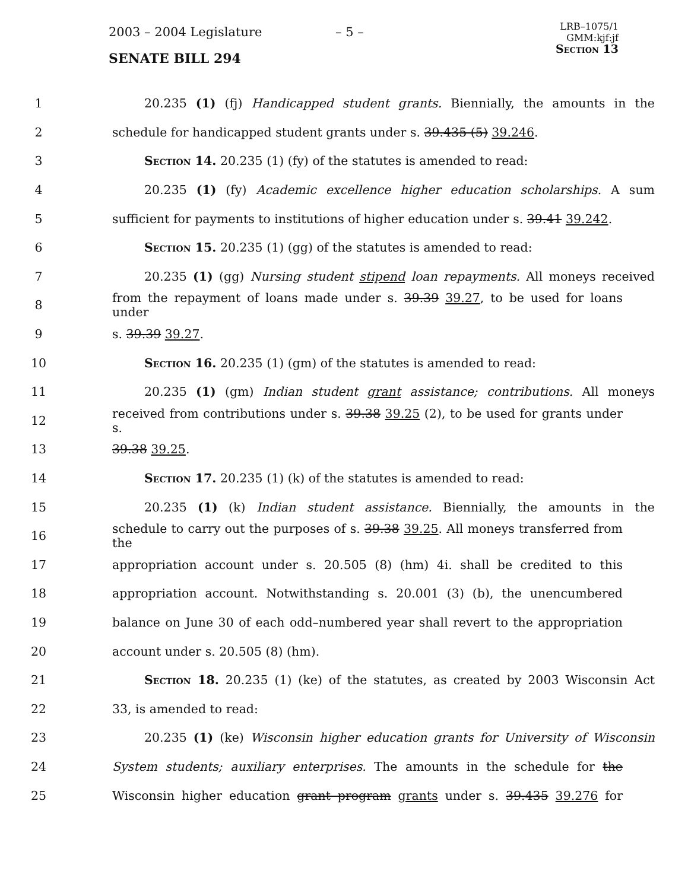2003 – 2004 Legislature – 5 –
LRB–1075/1
GMM:kjf:jf
Section 13
SENATE BILL 294
1 20.235 (1) (fj) Handicapped student grants. Biennially, the amounts in the
2 schedule for handicapped student grants under s. 39.435 (5) 39.246.
3 Section 14. 20.235 (1) (fy) of the statutes is amended to read:
4 20.235 (1) (fy) Academic excellence higher education scholarships. A sum
5 sufficient for payments to institutions of higher education under s. 39.41 39.242.
6 Section 15. 20.235 (1) (gg) of the statutes is amended to read:
7 20.235 (1) (gg) Nursing student stipend loan repayments. All moneys received
8 from the repayment of loans made under s. 39.39 39.27, to be used for loans under
9 s. 39.39 39.27.
10 Section 16. 20.235 (1) (gm) of the statutes is amended to read:
11 20.235 (1) (gm) Indian student grant assistance; contributions. All moneys
12 received from contributions under s. 39.38 39.25 (2), to be used for grants under s.
13 39.38 39.25.
14 Section 17. 20.235 (1) (k) of the statutes is amended to read:
15 20.235 (1) (k) Indian student assistance. Biennially, the amounts in the
16 schedule to carry out the purposes of s. 39.38 39.25. All moneys transferred from the
17 appropriation account under s. 20.505 (8) (hm) 4i. shall be credited to this
18 appropriation account. Notwithstanding s. 20.001 (3) (b), the unencumbered
19 balance on June 30 of each odd–numbered year shall revert to the appropriation
20 account under s. 20.505 (8) (hm).
21 Section 18. 20.235 (1) (ke) of the statutes, as created by 2003 Wisconsin Act
22 33, is amended to read:
23 20.235 (1) (ke) Wisconsin higher education grants for University of Wisconsin
24 System students; auxiliary enterprises. The amounts in the schedule for the
25 Wisconsin higher education grant program grants under s. 39.435 39.276 for